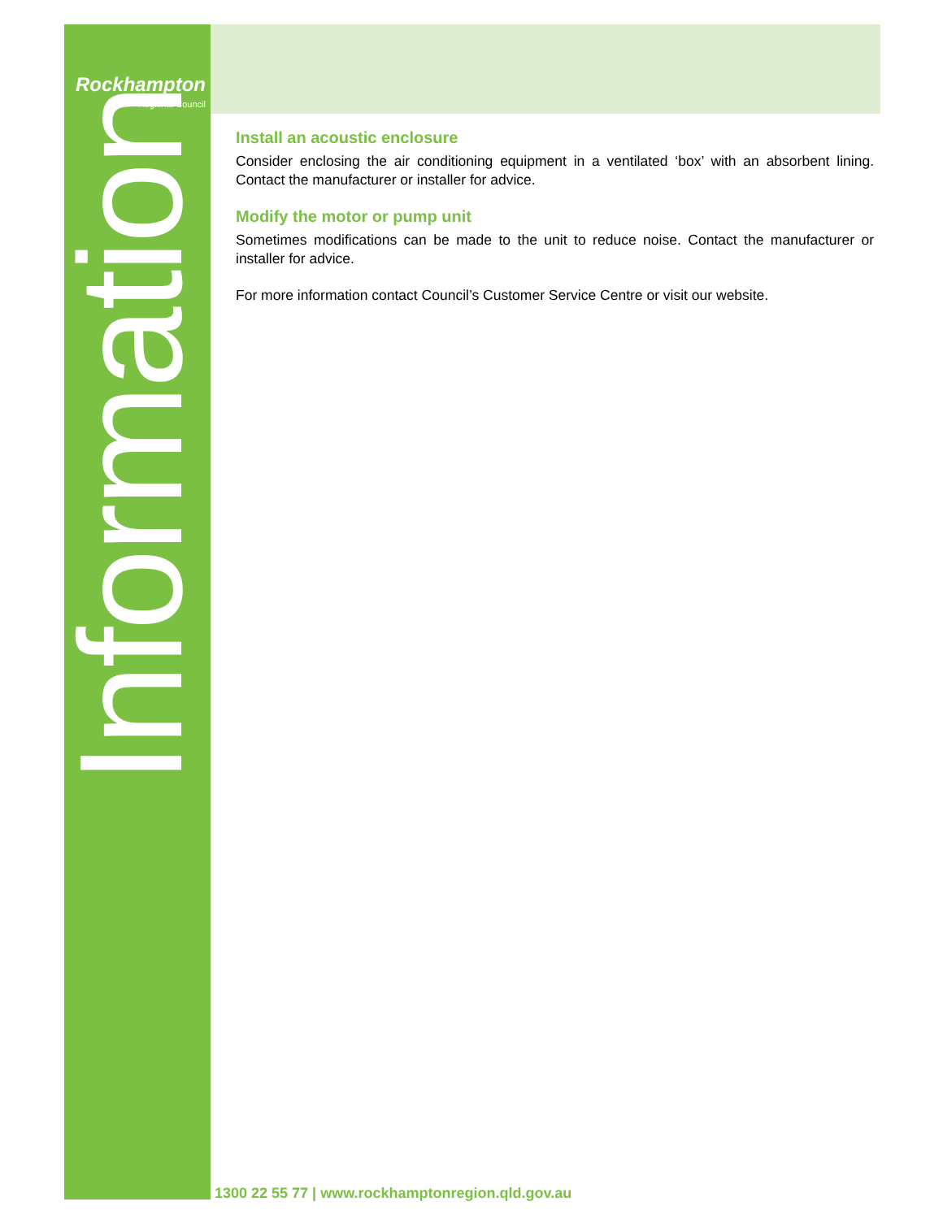Rockhampton
Regional Council
Information
Install an acoustic enclosure
Consider enclosing the air conditioning equipment in a ventilated ‘box’ with an absorbent lining. Contact the manufacturer or installer for advice.
Modify the motor or pump unit
Sometimes modifications can be made to the unit to reduce noise. Contact the manufacturer or installer for advice.
For more information contact Council’s Customer Service Centre or visit our website.
1300 22 55 77 | www.rockhamptonregion.qld.gov.au